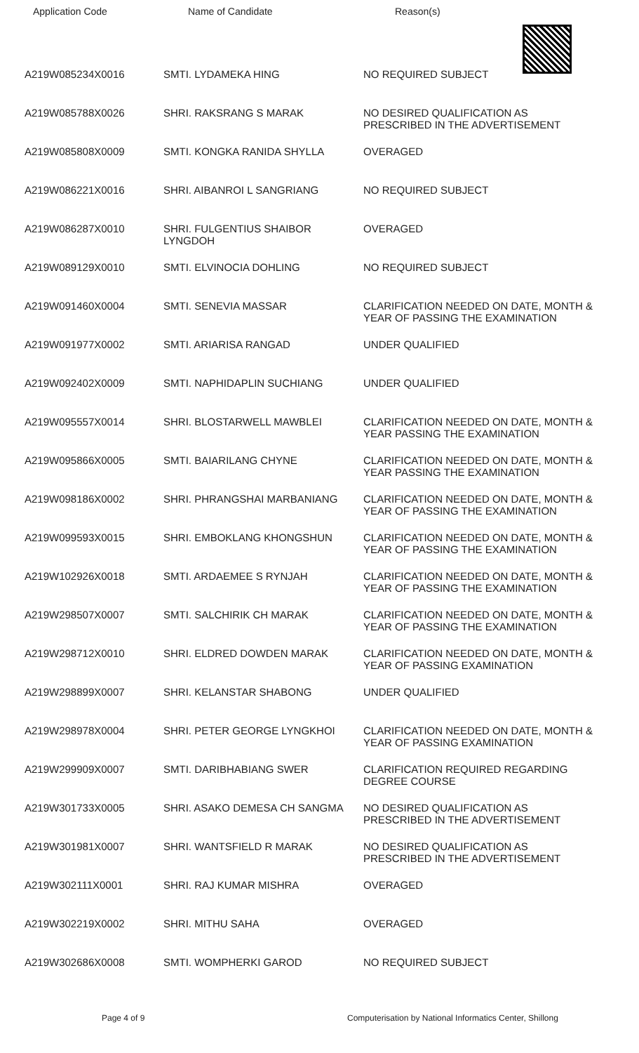| Application Code | Name of Candidate | Reason(s) |
| --- | --- | --- |
| A219W085234X0016 | SMTI. LYDAMEKA HING | NO REQUIRED SUBJECT |
| A219W085788X0026 | SHRI. RAKSRANG S MARAK | NO DESIRED QUALIFICATION AS PRESCRIBED IN THE ADVERTISEMENT |
| A219W085808X0009 | SMTI. KONGKA RANIDA SHYLLA | OVERAGED |
| A219W086221X0016 | SHRI. AIBANROI L SANGRIANG | NO REQUIRED SUBJECT |
| A219W086287X0010 | SHRI. FULGENTIUS SHAIBOR LYNGDOH | OVERAGED |
| A219W089129X0010 | SMTI. ELVINOCIA DOHLING | NO REQUIRED SUBJECT |
| A219W091460X0004 | SMTI. SENEVIA MASSAR | CLARIFICATION NEEDED ON DATE, MONTH & YEAR OF PASSING THE EXAMINATION |
| A219W091977X0002 | SMTI. ARIARISA RANGAD | UNDER QUALIFIED |
| A219W092402X0009 | SMTI. NAPHIDAPLIN SUCHIANG | UNDER QUALIFIED |
| A219W095557X0014 | SHRI. BLOSTARWELL MAWBLEI | CLARIFICATION NEEDED ON DATE, MONTH & YEAR PASSING THE EXAMINATION |
| A219W095866X0005 | SMTI. BAIARILANG CHYNE | CLARIFICATION NEEDED ON DATE, MONTH & YEAR PASSING THE EXAMINATION |
| A219W098186X0002 | SHRI. PHRANGSHAI MARBANIANG | CLARIFICATION NEEDED ON DATE, MONTH & YEAR OF PASSING THE EXAMINATION |
| A219W099593X0015 | SHRI. EMBOKLANG KHONGSHUN | CLARIFICATION NEEDED ON DATE, MONTH & YEAR OF PASSING THE EXAMINATION |
| A219W102926X0018 | SMTI. ARDAEMEE S RYNJAH | CLARIFICATION NEEDED ON DATE, MONTH & YEAR OF PASSING THE EXAMINATION |
| A219W298507X0007 | SMTI. SALCHIRIK CH MARAK | CLARIFICATION NEEDED ON DATE, MONTH & YEAR OF PASSING THE EXAMINATION |
| A219W298712X0010 | SHRI. ELDRED DOWDEN MARAK | CLARIFICATION NEEDED ON DATE, MONTH & YEAR OF PASSING EXAMINATION |
| A219W298899X0007 | SHRI. KELANSTAR SHABONG | UNDER QUALIFIED |
| A219W298978X0004 | SHRI. PETER GEORGE LYNGKHOI | CLARIFICATION NEEDED ON DATE, MONTH & YEAR OF PASSING EXAMINATION |
| A219W299909X0007 | SMTI. DARIBHABIANG SWER | CLARIFICATION REQUIRED REGARDING DEGREE COURSE |
| A219W301733X0005 | SHRI. ASAKO DEMESA CH SANGMA | NO DESIRED QUALIFICATION AS PRESCRIBED IN THE ADVERTISEMENT |
| A219W301981X0007 | SHRI. WANTSFIELD R MARAK | NO DESIRED QUALIFICATION AS PRESCRIBED IN THE ADVERTISEMENT |
| A219W302111X0001 | SHRI. RAJ KUMAR MISHRA | OVERAGED |
| A219W302219X0002 | SHRI. MITHU SAHA | OVERAGED |
| A219W302686X0008 | SMTI. WOMPHERKI GAROD | NO REQUIRED SUBJECT |
Page 4 of 9 Computerisation by National Informatics Center, Shillong